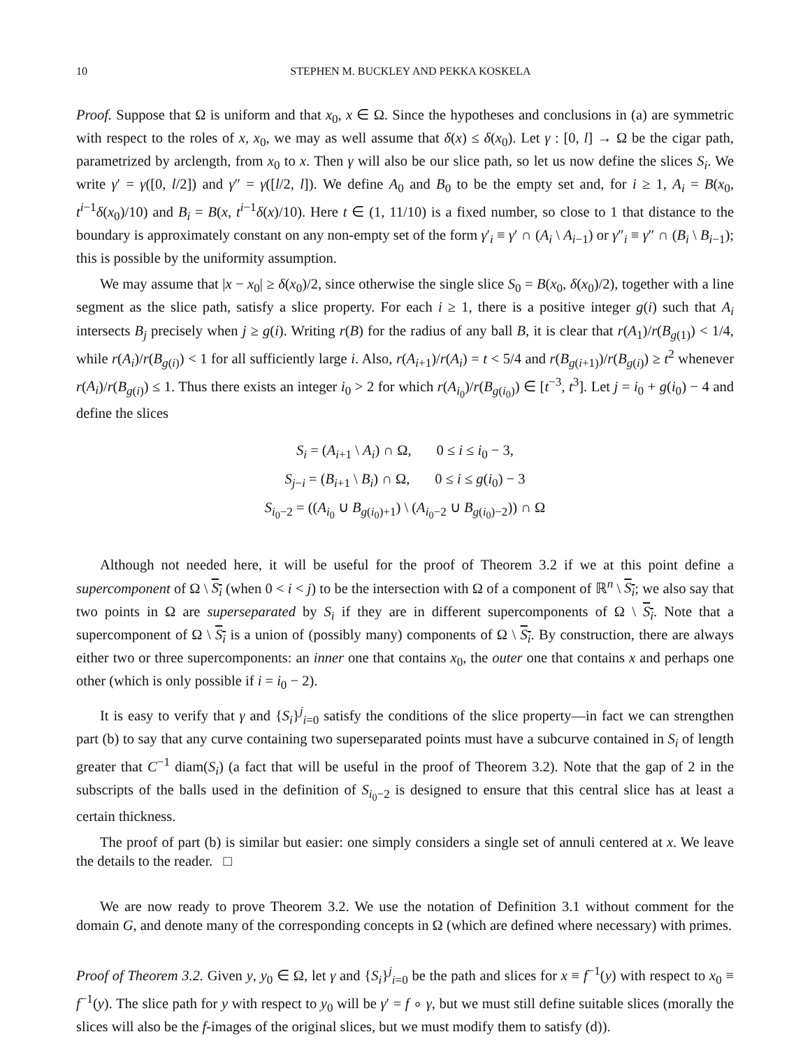10 STEPHEN M. BUCKLEY AND PEKKA KOSKELA
Proof. Suppose that Ω is uniform and that x<sub>0</sub>, x ∈ Ω. Since the hypotheses and conclusions in (a) are symmetric with respect to the roles of x, x<sub>0</sub>, we may as well assume that δ(x) ≤ δ(x<sub>0</sub>). Let γ : [0, l] → Ω be the cigar path, parametrized by arclength, from x<sub>0</sub> to x. Then γ will also be our slice path, so let us now define the slices S<sub>i</sub>. We write γ′ = γ([0, l/2]) and γ″ = γ([l/2, l]). We define A<sub>0</sub> and B<sub>0</sub> to be the empty set and, for i ≥ 1, A<sub>i</sub> = B(x<sub>0</sub>, t<sup>i−1</sup>δ(x<sub>0</sub>)/10) and B<sub>i</sub> = B(x, t<sup>i−1</sup>δ(x)/10). Here t ∈ (1, 11/10) is a fixed number, so close to 1 that distance to the boundary is approximately constant on any non-empty set of the form γ′<sub>i</sub> ≡ γ′ ∩ (A<sub>i</sub> \ A<sub>i−1</sub>) or γ″<sub>i</sub> ≡ γ″ ∩ (B<sub>i</sub> \ B<sub>i−1</sub>); this is possible by the uniformity assumption.
We may assume that |x − x<sub>0</sub>| ≥ δ(x<sub>0</sub>)/2, since otherwise the single slice S<sub>0</sub> = B(x<sub>0</sub>, δ(x<sub>0</sub>)/2), together with a line segment as the slice path, satisfy a slice property. For each i ≥ 1, there is a positive integer g(i) such that A<sub>i</sub> intersects B<sub>j</sub> precisely when j ≥ g(i). Writing r(B) for the radius of any ball B, it is clear that r(A<sub>1</sub>)/r(B<sub>g(1)</sub>) < 1/4, while r(A<sub>i</sub>)/r(B<sub>g(i)</sub>) < 1 for all sufficiently large i. Also, r(A<sub>i+1</sub>)/r(A<sub>i</sub>) = t < 5/4 and r(B<sub>g(i+1)</sub>)/r(B<sub>g(i)</sub>) ≥ t<sup>2</sup> whenever r(A<sub>i</sub>)/r(B<sub>g(i)</sub>) ≤ 1. Thus there exists an integer i<sub>0</sub> > 2 for which r(A<sub>i<sub>0</sub></sub>)/r(B<sub>g(i<sub>0</sub>)</sub>) ∈ [t<sup>−3</sup>, t<sup>3</sup>]. Let j = i<sub>0</sub> + g(i<sub>0</sub>) − 4 and define the slices
S<sub>i</sub> = (A<sub>i+1</sub> \ A<sub>i</sub>) ∩ Ω, 0 ≤ i ≤ i<sub>0</sub> − 3,
S<sub>j−i</sub> = (B<sub>i+1</sub> \ B<sub>i</sub>) ∩ Ω, 0 ≤ i ≤ g(i<sub>0</sub>) − 3
S<sub>i<sub>0</sub>−2</sub> = ((A<sub>i<sub>0</sub></sub> ∪ B<sub>g(i<sub>0</sub>)+1</sub>) \ (A<sub>i<sub>0</sub>−2</sub> ∪ B<sub>g(i<sub>0</sub>)−2</sub>)) ∩ Ω
Although not needed here, it will be useful for the proof of Theorem 3.2 if we at this point define a supercomponent of Ω \ S<sub>i</sub> (when 0 < i < j) to be the intersection with Ω of a component of ℝ<sup>n</sup> \ S<sub>i</sub>; we also say that two points in Ω are superseparated by S<sub>i</sub> if they are in different supercomponents of Ω \ S<sub>i</sub>. Note that a supercomponent of Ω \ S<sub>i</sub> is a union of (possibly many) components of Ω \ S<sub>i</sub>. By construction, there are always either two or three supercomponents: an inner one that contains x<sub>0</sub>, the outer one that contains x and perhaps one other (which is only possible if i = i<sub>0</sub> − 2).
It is easy to verify that γ and {S<sub>i</sub>}<sup>j</sup><sub>i=0</sub> satisfy the conditions of the slice property—in fact we can strengthen part (b) to say that any curve containing two superseparated points must have a subcurve contained in S<sub>i</sub> of length greater that C<sup>−1</sup> diam(S<sub>i</sub>) (a fact that will be useful in the proof of Theorem 3.2). Note that the gap of 2 in the subscripts of the balls used in the definition of S<sub>i<sub>0</sub>−2</sub> is designed to ensure that this central slice has at least a certain thickness.
The proof of part (b) is similar but easier: one simply considers a single set of annuli centered at x. We leave the details to the reader. □
We are now ready to prove Theorem 3.2. We use the notation of Definition 3.1 without comment for the domain G, and denote many of the corresponding concepts in Ω (which are defined where necessary) with primes.
Proof of Theorem 3.2. Given y, y<sub>0</sub> ∈ Ω, let γ and {S<sub>i</sub>}<sup>j</sup><sub>i=0</sub> be the path and slices for x ≡ f<sup>−1</sup>(y) with respect to x<sub>0</sub> ≡ f<sup>−1</sup>(y). The slice path for y with respect to y<sub>0</sub> will be γ′ = f ∘ γ, but we must still define suitable slices (morally the slices will also be the f-images of the original slices, but we must modify them to satisfy (d)).